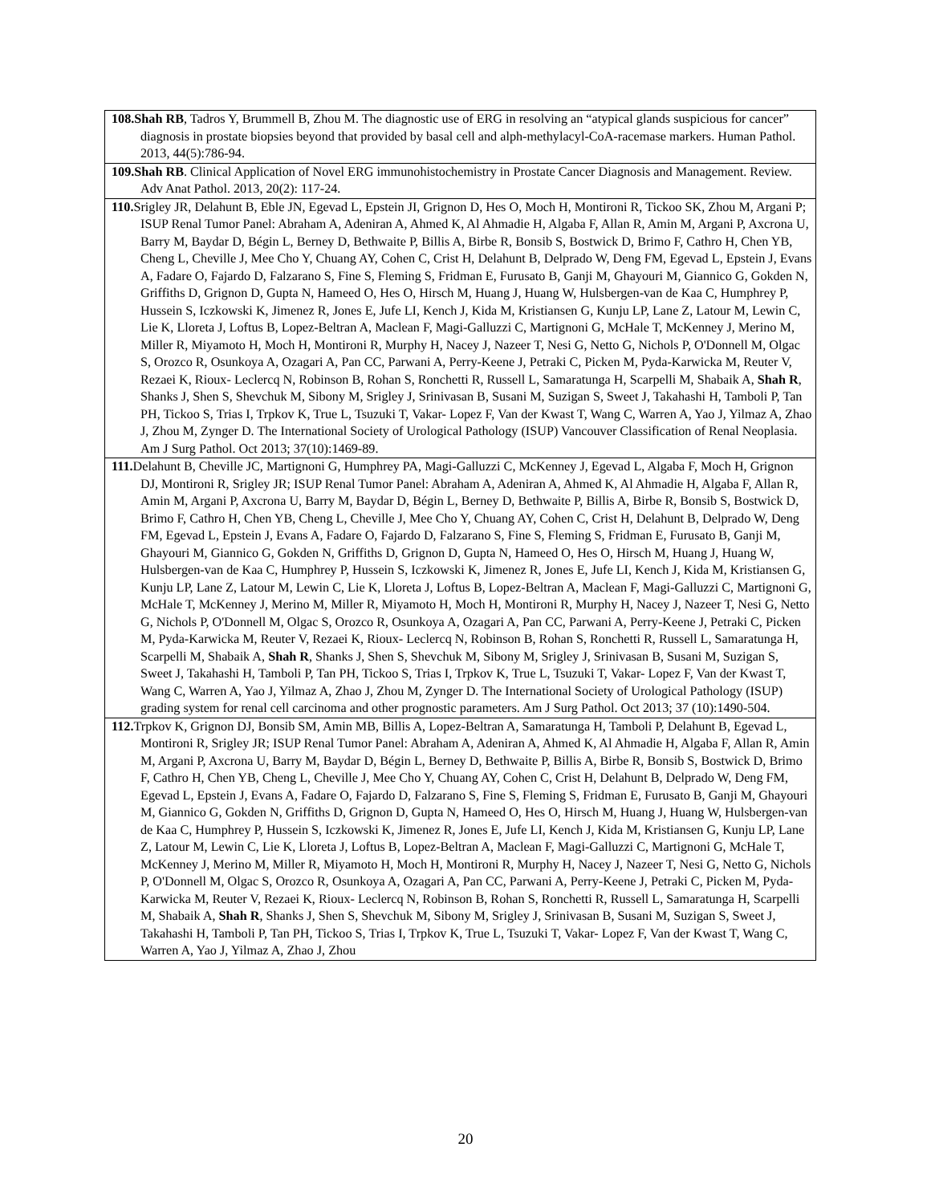| 108.Shah RB , Tadros Y, Brummell B, Zhou M. The diagnostic use of ERG in resolving an “atypical glands suspicious for cancer” diagnosis in prostate biopsies beyond that provided by basal cell and alph-methylacyl-CoA-racemase markers. Human Pathol. 2013, 44(5):786-94. |
| 109.Shah RB . Clinical Application of Novel ERG immunohistochemistry in Prostate Cancer Diagnosis and Management. Review. Adv Anat Pathol. 2013, 20(2): 117-24. |
| 110. Srigley JR, Delahunt B, Eble JN, Egevad L, Epstein JI, Grignon D, Hes O, Moch H, Montironi R, Tickoo SK, Zhou M, Argani P; ISUP Renal Tumor Panel: Abraham A, Adeniran A, Ahmed K, Al Ahmadie H, Algaba F, Allan R, Amin M, Argani P, Axcrona U, Barry M, Baydar D, Bégin L, Berney D, Bethwaite P, Billis A, Birbe R, Bonsib S, Bostwick D, Brimo F, Cathro H, Chen YB, Cheng L, Cheville J, Mee Cho Y, Chuang AY, Cohen C, Crist H, Delahunt B, Delprado W, Deng FM, Egevad L, Epstein J, Evans A, Fadare O, Fajardo D, Falzarano S, Fine S, Fleming S, Fridman E, Furusato B, Ganji M, Ghayouri M, Giannico G, Gokden N, Griffiths D, Grignon D, Gupta N, Hameed O, Hes O, Hirsch M, Huang J, Huang W, Hulsbergen-van de Kaa C, Humphrey P, Hussein S, Iczkowski K, Jimenez R, Jones E, Jufe LI, Kench J, Kida M, Kristiansen G, Kunju LP, Lane Z, Latour M, Lewin C, Lie K, Lloreta J, Loftus B, Lopez-Beltran A, Maclean F, Magi-Galluzzi C, Martignoni G, McHale T, McKenney J, Merino M, Miller R, Miyamoto H, Moch H, Montironi R, Murphy H, Nacey J, Nazeer T, Nesi G, Netto G, Nichols P, O'Donnell M, Olgac S, Orozco R, Osunkoya A, Ozagari A, Pan CC, Parwani A, Perry-Keene J, Petraki C, Picken M, Pyda-Karwicka M, Reuter V, Rezaei K, Rioux- Leclercq N, Robinson B, Rohan S, Ronchetti R, Russell L, Samaratunga H, Scarpelli M, Shabaik A, Shah R , Shanks J, Shen S, Shevchuk M, Sibony M, Srigley J, Srinivasan B, Susani M, Suzigan S, Sweet J, Takahashi H, Tamboli P, Tan PH, Tickoo S, Trias I, Trpkov K, True L, Tsuzuki T, Vakar- Lopez F, Van der Kwast T, Wang C, Warren A, Yao J, Yilmaz A, Zhao J, Zhou M, Zynger D. The International Society of Urological Pathology (ISUP) Vancouver Classification of Renal Neoplasia. Am J Surg Pathol. Oct 2013; 37(10):1469-89. |
| 111. Delahunt B, Cheville JC, Martignoni G, Humphrey PA, Magi-Galluzzi C, McKenney J, Egevad L, Algaba F, Moch H, Grignon DJ, Montironi R, Srigley JR; ISUP Renal Tumor Panel: Abraham A, Adeniran A, Ahmed K, Al Ahmadie H, Algaba F, Allan R, Amin M, Argani P, Axcrona U, Barry M, Baydar D, Bégin L, Berney D, Bethwaite P, Billis A, Birbe R, Bonsib S, Bostwick D, Brimo F, Cathro H, Chen YB, Cheng L, Cheville J, Mee Cho Y, Chuang AY, Cohen C, Crist H, Delahunt B, Delprado W, Deng FM, Egevad L, Epstein J, Evans A, Fadare O, Fajardo D, Falzarano S, Fine S, Fleming S, Fridman E, Furusato B, Ganji M, Ghayouri M, Giannico G, Gokden N, Griffiths D, Grignon D, Gupta N, Hameed O, Hes O, Hirsch M, Huang J, Huang W, Hulsbergen-van de Kaa C, Humphrey P, Hussein S, Iczkowski K, Jimenez R, Jones E, Jufe LI, Kench J, Kida M, Kristiansen G, Kunju LP, Lane Z, Latour M, Lewin C, Lie K, Lloreta J, Loftus B, Lopez-Beltran A, Maclean F, Magi-Galluzzi C, Martignoni G, McHale T, McKenney J, Merino M, Miller R, Miyamoto H, Moch H, Montironi R, Murphy H, Nacey J, Nazeer T, Nesi G, Netto G, Nichols P, O'Donnell M, Olgac S, Orozco R, Osunkoya A, Ozagari A, Pan CC, Parwani A, Perry-Keene J, Petraki C, Picken M, Pyda-Karwicka M, Reuter V, Rezaei K, Rioux- Leclercq N, Robinson B, Rohan S, Ronchetti R, Russell L, Samaratunga H, Scarpelli M, Shabaik A, Shah R , Shanks J, Shen S, Shevchuk M, Sibony M, Srigley J, Srinivasan B, Susani M, Suzigan S, Sweet J, Takahashi H, Tamboli P, Tan PH, Tickoo S, Trias I, Trpkov K, True L, Tsuzuki T, Vakar- Lopez F, Van der Kwast T, Wang C, Warren A, Yao J, Yilmaz A, Zhao J, Zhou M, Zynger D. The International Society of Urological Pathology (ISUP) grading system for renal cell carcinoma and other prognostic parameters. Am J Surg Pathol. Oct 2013; 37 (10):1490-504. |
| 112. Trpkov K, Grignon DJ, Bonsib SM, Amin MB, Billis A, Lopez-Beltran A, Samaratunga H, Tamboli P, Delahunt B, Egevad L, Montironi R, Srigley JR; ISUP Renal Tumor Panel: Abraham A, Adeniran A, Ahmed K, Al Ahmadie H, Algaba F, Allan R, Amin M, Argani P, Axcrona U, Barry M, Baydar D, Bégin L, Berney D, Bethwaite P, Billis A, Birbe R, Bonsib S, Bostwick D, Brimo F, Cathro H, Chen YB, Cheng L, Cheville J, Mee Cho Y, Chuang AY, Cohen C, Crist H, Delahunt B, Delprado W, Deng FM, Egevad L, Epstein J, Evans A, Fadare O, Fajardo D, Falzarano S, Fine S, Fleming S, Fridman E, Furusato B, Ganji M, Ghayouri M, Giannico G, Gokden N, Griffiths D, Grignon D, Gupta N, Hameed O, Hes O, Hirsch M, Huang J, Huang W, Hulsbergen-van de Kaa C, Humphrey P, Hussein S, Iczkowski K, Jimenez R, Jones E, Jufe LI, Kench J, Kida M, Kristiansen G, Kunju LP, Lane Z, Latour M, Lewin C, Lie K, Lloreta J, Loftus B, Lopez-Beltran A, Maclean F, Magi-Galluzzi C, Martignoni G, McHale T, McKenney J, Merino M, Miller R, Miyamoto H, Moch H, Montironi R, Murphy H, Nacey J, Nazeer T, Nesi G, Netto G, Nichols P, O'Donnell M, Olgac S, Orozco R, Osunkoya A, Ozagari A, Pan CC, Parwani A, Perry-Keene J, Petraki C, Picken M, Pyda-Karwicka M, Reuter V, Rezaei K, Rioux- Leclercq N, Robinson B, Rohan S, Ronchetti R, Russell L, Samaratunga H, Scarpelli M, Shabaik A, Shah R , Shanks J, Shen S, Shevchuk M, Sibony M, Srigley J, Srinivasan B, Susani M, Suzigan S, Sweet J, Takahashi H, Tamboli P, Tan PH, Tickoo S, Trias I, Trpkov K, True L, Tsuzuki T, Vakar- Lopez F, Van der Kwast T, Wang C, Warren A, Yao J, Yilmaz A, Zhao J, Zhou |
20